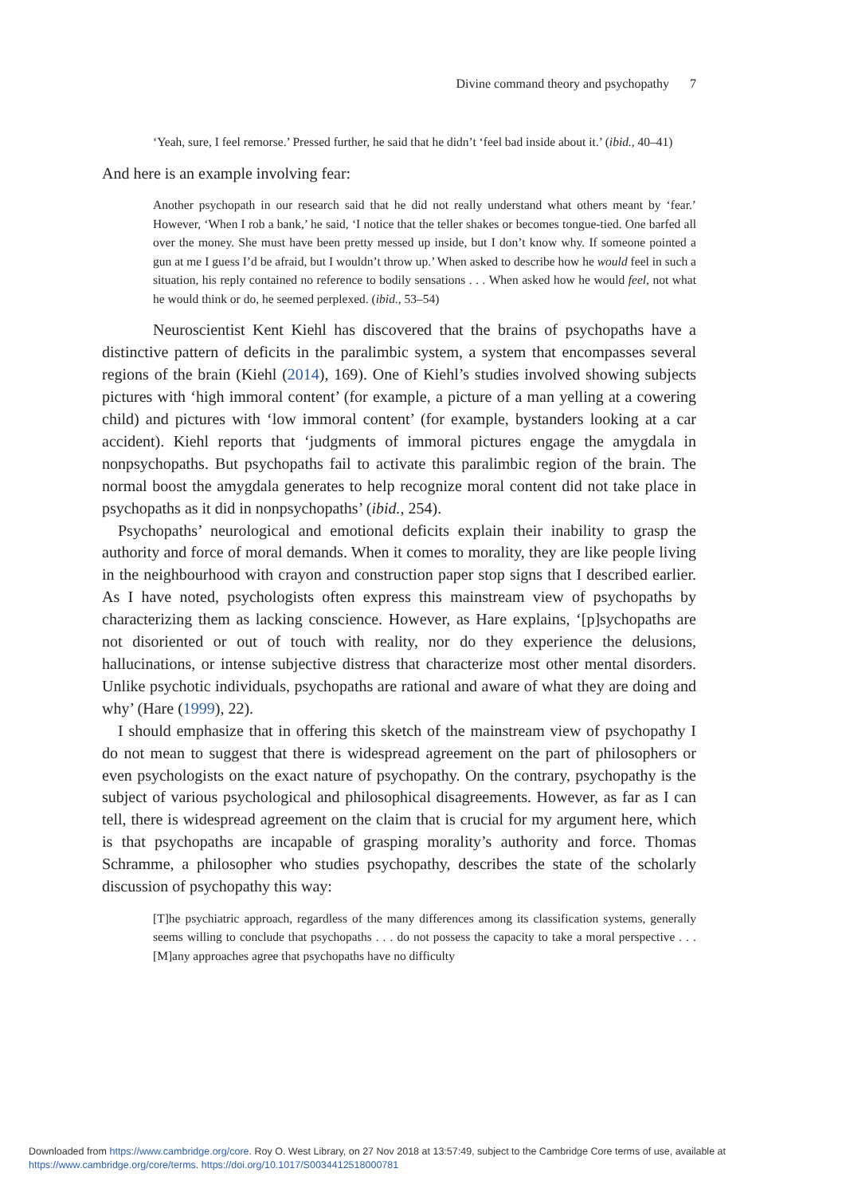Divine command theory and psychopathy 7
‘Yeah, sure, I feel remorse.’ Pressed further, he said that he didn’t ‘feel bad inside about it.’ (ibid., 40–41)
And here is an example involving fear:
Another psychopath in our research said that he did not really understand what others meant by ‘fear.’ However, ‘When I rob a bank,’ he said, ‘I notice that the teller shakes or becomes tongue-tied. One barfed all over the money. She must have been pretty messed up inside, but I don’t know why. If someone pointed a gun at me I guess I’d be afraid, but I wouldn’t throw up.’ When asked to describe how he would feel in such a situation, his reply contained no reference to bodily sensations . . . When asked how he would feel, not what he would think or do, he seemed perplexed. (ibid., 53–54)
Neuroscientist Kent Kiehl has discovered that the brains of psychopaths have a distinctive pattern of deficits in the paralimbic system, a system that encompasses several regions of the brain (Kiehl (2014), 169). One of Kiehl’s studies involved showing subjects pictures with ‘high immoral content’ (for example, a picture of a man yelling at a cowering child) and pictures with ‘low immoral content’ (for example, bystanders looking at a car accident). Kiehl reports that ‘judgments of immoral pictures engage the amygdala in nonpsychopaths. But psychopaths fail to activate this paralimbic region of the brain. The normal boost the amygdala generates to help recognize moral content did not take place in psychopaths as it did in nonpsychopaths’ (ibid., 254).
Psychopaths’ neurological and emotional deficits explain their inability to grasp the authority and force of moral demands. When it comes to morality, they are like people living in the neighbourhood with crayon and construction paper stop signs that I described earlier. As I have noted, psychologists often express this mainstream view of psychopaths by characterizing them as lacking conscience. However, as Hare explains, ‘[p]sychopaths are not disoriented or out of touch with reality, nor do they experience the delusions, hallucinations, or intense subjective distress that characterize most other mental disorders. Unlike psychotic individuals, psychopaths are rational and aware of what they are doing and why’ (Hare (1999), 22).
I should emphasize that in offering this sketch of the mainstream view of psychopathy I do not mean to suggest that there is widespread agreement on the part of philosophers or even psychologists on the exact nature of psychopathy. On the contrary, psychopathy is the subject of various psychological and philosophical disagreements. However, as far as I can tell, there is widespread agreement on the claim that is crucial for my argument here, which is that psychopaths are incapable of grasping morality’s authority and force. Thomas Schramme, a philosopher who studies psychopathy, describes the state of the scholarly discussion of psychopathy this way:
[T]he psychiatric approach, regardless of the many differences among its classification systems, generally seems willing to conclude that psychopaths . . . do not possess the capacity to take a moral perspective . . . [M]any approaches agree that psychopaths have no difficulty
Downloaded from https://www.cambridge.org/core. Roy O. West Library, on 27 Nov 2018 at 13:57:49, subject to the Cambridge Core terms of use, available at
https://www.cambridge.org/core/terms. https://doi.org/10.1017/S0034412518000781